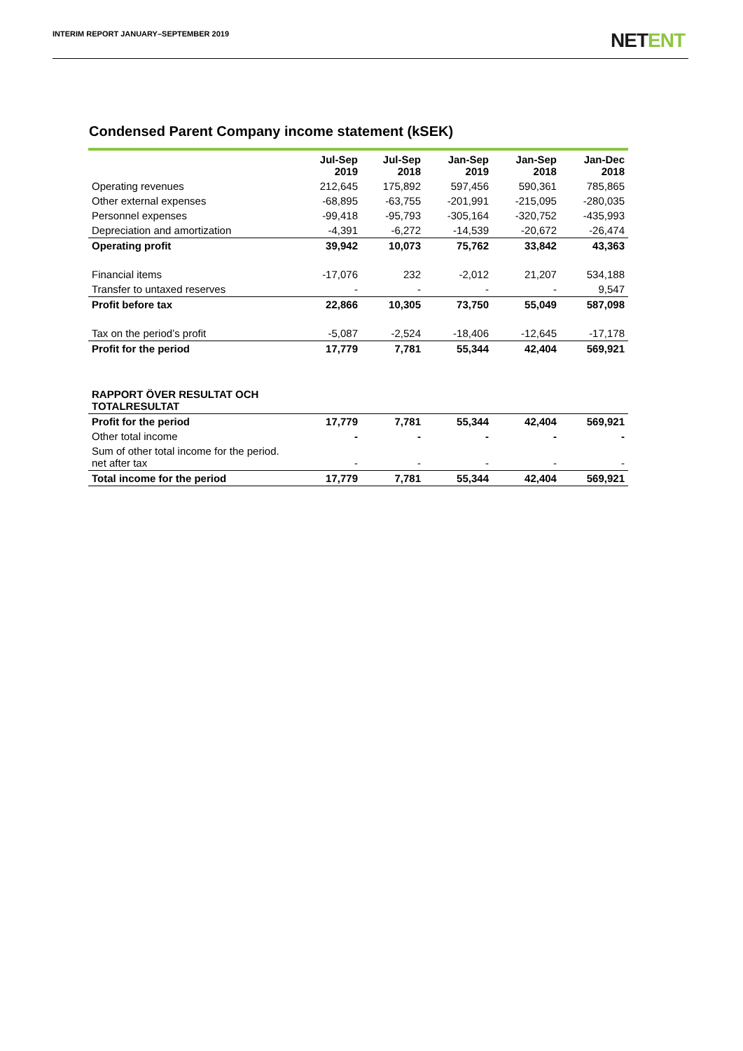INTERIM REPORT JANUARY–SEPTEMBER 2019
NETENT
Condensed Parent Company income statement (kSEK)
| | Jul-Sep 2019 | Jul-Sep 2018 | Jan-Sep 2019 | Jan-Sep 2018 | Jan-Dec 2018 |
| --- | --- | --- | --- | --- | --- |
| Operating revenues | 212,645 | 175,892 | 597,456 | 590,361 | 785,865 |
| Other external expenses | -68,895 | -63,755 | -201,991 | -215,095 | -280,035 |
| Personnel expenses | -99,418 | -95,793 | -305,164 | -320,752 | -435,993 |
| Depreciation and amortization | -4,391 | -6,272 | -14,539 | -20,672 | -26,474 |
| Operating profit | 39,942 | 10,073 | 75,762 | 33,842 | 43,363 |
| Financial items | -17,076 | 232 | -2,012 | 21,207 | 534,188 |
| Transfer to untaxed reserves | - | - | - | - | 9,547 |
| Profit before tax | 22,866 | 10,305 | 73,750 | 55,049 | 587,098 |
| Tax on the period’s profit | -5,087 | -2,524 | -18,406 | -12,645 | -17,178 |
| Profit for the period | 17,779 | 7,781 | 55,344 | 42,404 | 569,921 |
| RAPPORT ÖVER RESULTAT OCH TOTALRESULTAT | | | | | |
| Profit for the period | 17,779 | 7,781 | 55,344 | 42,404 | 569,921 |
| Other total income | - | - | - | - | - |
| Sum of other total income for the period. net after tax | - | - | - | - | - |
| Total income for the period | 17,779 | 7,781 | 55,344 | 42,404 | 569,921 |